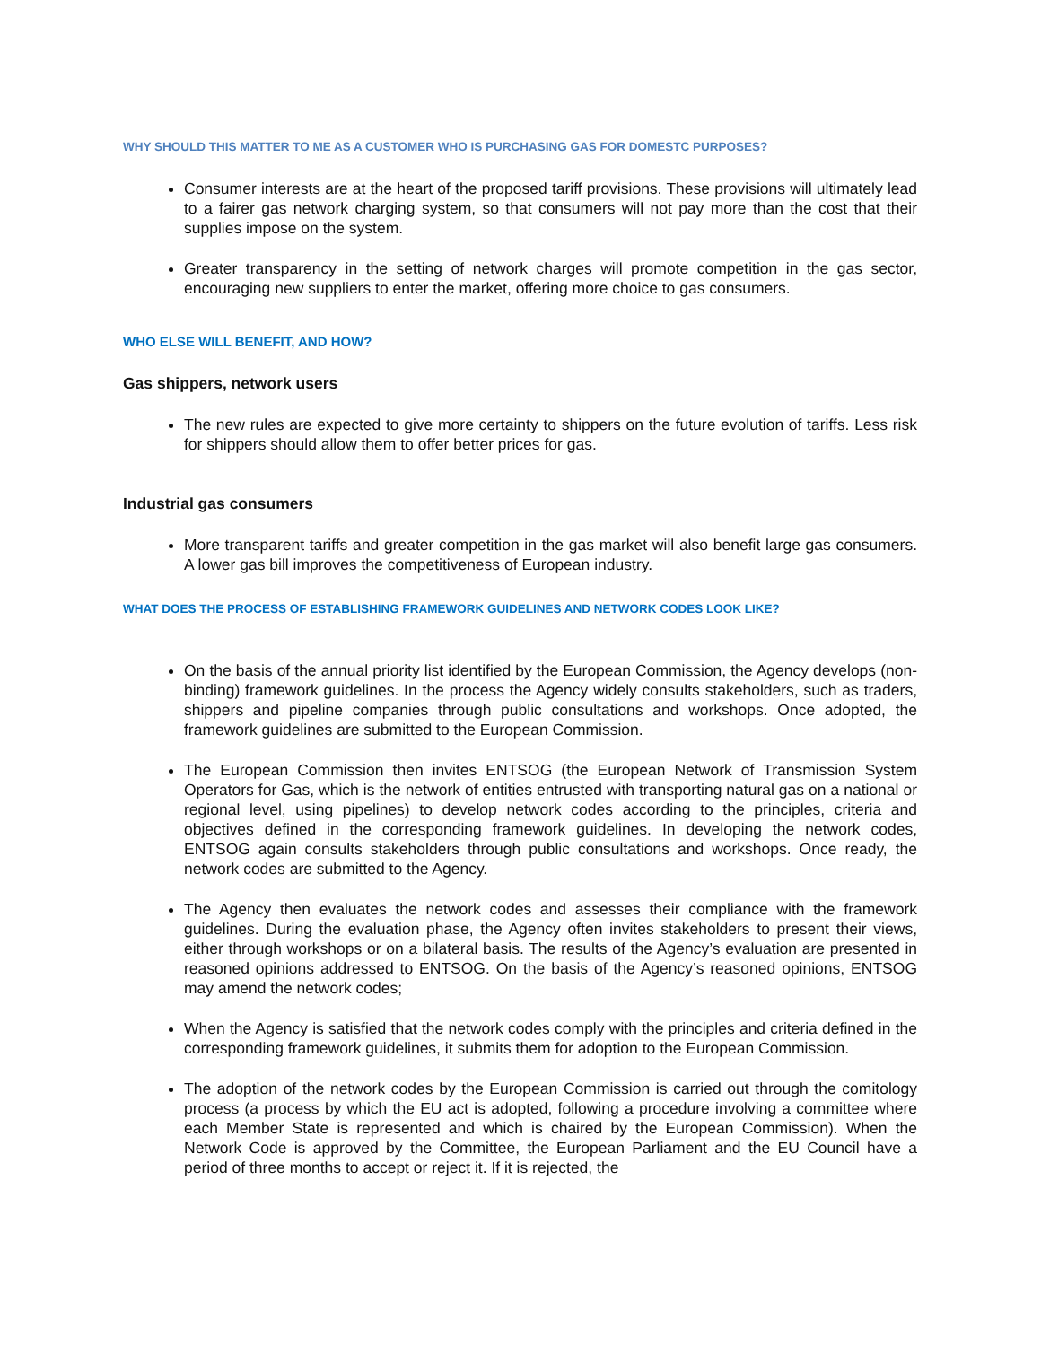WHY SHOULD THIS MATTER TO ME AS A CUSTOMER WHO IS PURCHASING GAS FOR DOMESTC PURPOSES?
Consumer interests are at the heart of the proposed tariff provisions. These provisions will ultimately lead to a fairer gas network charging system, so that consumers will not pay more than the cost that their supplies impose on the system.
Greater transparency in the setting of network charges will promote competition in the gas sector, encouraging new suppliers to enter the market, offering more choice to gas consumers.
WHO ELSE WILL BENEFIT, AND HOW?
Gas shippers, network users
The new rules are expected to give more certainty to shippers on the future evolution of tariffs. Less risk for shippers should allow them to offer better prices for gas.
Industrial gas consumers
More transparent tariffs and greater competition in the gas market will also benefit large gas consumers. A lower gas bill improves the competitiveness of European industry.
WHAT DOES THE PROCESS OF ESTABLISHING FRAMEWORK GUIDELINES AND NETWORK CODES LOOK LIKE?
On the basis of the annual priority list identified by the European Commission, the Agency develops (non-binding) framework guidelines. In the process the Agency widely consults stakeholders, such as traders, shippers and pipeline companies through public consultations and workshops. Once adopted, the framework guidelines are submitted to the European Commission.
The European Commission then invites ENTSOG (the European Network of Transmission System Operators for Gas, which is the network of entities entrusted with transporting natural gas on a national or regional level, using pipelines) to develop network codes according to the principles, criteria and objectives defined in the corresponding framework guidelines. In developing the network codes, ENTSOG again consults stakeholders through public consultations and workshops. Once ready, the network codes are submitted to the Agency.
The Agency then evaluates the network codes and assesses their compliance with the framework guidelines. During the evaluation phase, the Agency often invites stakeholders to present their views, either through workshops or on a bilateral basis. The results of the Agency’s evaluation are presented in reasoned opinions addressed to ENTSOG. On the basis of the Agency’s reasoned opinions, ENTSOG may amend the network codes;
When the Agency is satisfied that the network codes comply with the principles and criteria defined in the corresponding framework guidelines, it submits them for adoption to the European Commission.
The adoption of the network codes by the European Commission is carried out through the comitology process (a process by which the EU act is adopted, following a procedure involving a committee where each Member State is represented and which is chaired by the European Commission). When the Network Code is approved by the Committee, the European Parliament and the EU Council have a period of three months to accept or reject it. If it is rejected, the